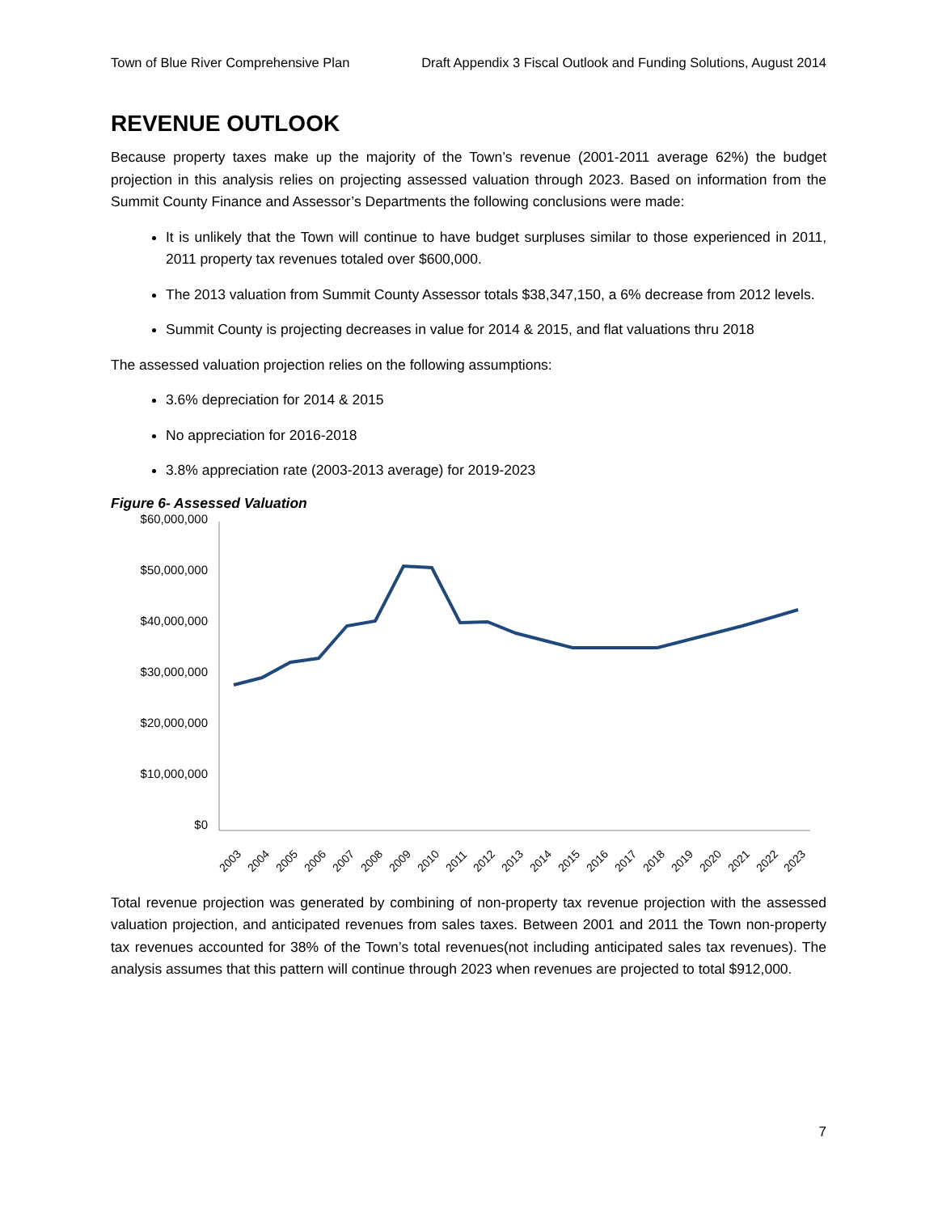Town of Blue River Comprehensive Plan Draft Appendix 3 Fiscal Outlook and Funding Solutions, August 2014
REVENUE OUTLOOK
Because property taxes make up the majority of the Town’s revenue (2001-2011 average 62%) the budget projection in this analysis relies on projecting assessed valuation through 2023. Based on information from the Summit County Finance and Assessor’s Departments the following conclusions were made:
It is unlikely that the Town will continue to have budget surpluses similar to those experienced in 2011, 2011 property tax revenues totaled over $600,000.
The 2013 valuation from Summit County Assessor totals $38,347,150, a 6% decrease from 2012 levels.
Summit County is projecting decreases in value for 2014 & 2015, and flat valuations thru 2018
The assessed valuation projection relies on the following assumptions:
3.6% depreciation for 2014 & 2015
No appreciation for 2016-2018
3.8% appreciation rate (2003-2013 average) for 2019-2023
Figure 6- Assessed Valuation
$60,000,000
$50,000,000
$40,000,000
$30,000,000
$20,000,000
$10,000,000
$0
2003
2004
2005
2006
2007
2008
2009
2010
2011
2012
2013
2014
2015
2016
2017
2018
2019
2020
2021
2022
2023
Total revenue projection was generated by combining of non-property tax revenue projection with the assessed valuation projection, and anticipated revenues from sales taxes. Between 2001 and 2011 the Town non-property tax revenues accounted for 38% of the Town’s total revenues(not including anticipated sales tax revenues). The analysis assumes that this pattern will continue through 2023 when revenues are projected to total $912,000.
7